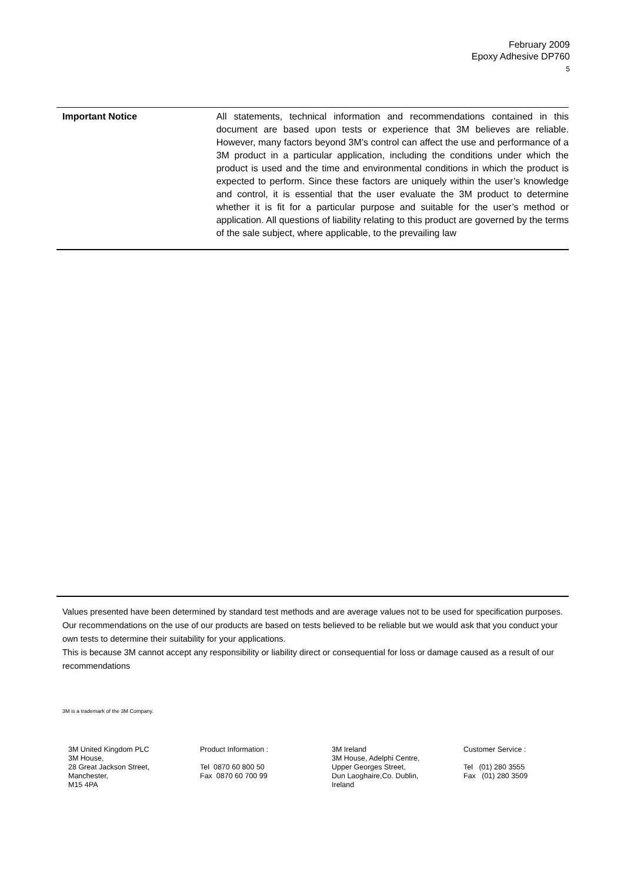February 2009
Epoxy Adhesive DP760
5
Important Notice
All statements, technical information and recommendations contained in this document are based upon tests or experience that 3M believes are reliable. However, many factors beyond 3M’s control can affect the use and performance of a 3M product in a particular application, including the conditions under which the product is used and the time and environmental conditions in which the product is expected to perform. Since these factors are uniquely within the user’s knowledge and control, it is essential that the user evaluate the 3M product to determine whether it is fit for a particular purpose and suitable for the user’s method or application. All questions of liability relating to this product are governed by the terms of the sale subject, where applicable, to the prevailing law
Values presented have been determined by standard test methods and are average values not to be used for specification purposes. Our recommendations on the use of our products are based on tests believed to be reliable but we would ask that you conduct your own tests to determine their suitability for your applications.
This is because 3M cannot accept any responsibility or liability direct or consequential for loss or damage caused as a result of our recommendations
3M is a trademark of the 3M Company.
3M United Kingdom PLC
3M House,
28 Great Jackson Street,
Manchester,
M15 4PA
Product Information :
Tel 0870 60 800 50
Fax 0870 60 700 99
3M Ireland
3M House, Adelphi Centre,
Upper Georges Street,
Dun Laoghaire,Co. Dublin,
Ireland
Customer Service :
Tel (01) 280 3555
Fax (01) 280 3509